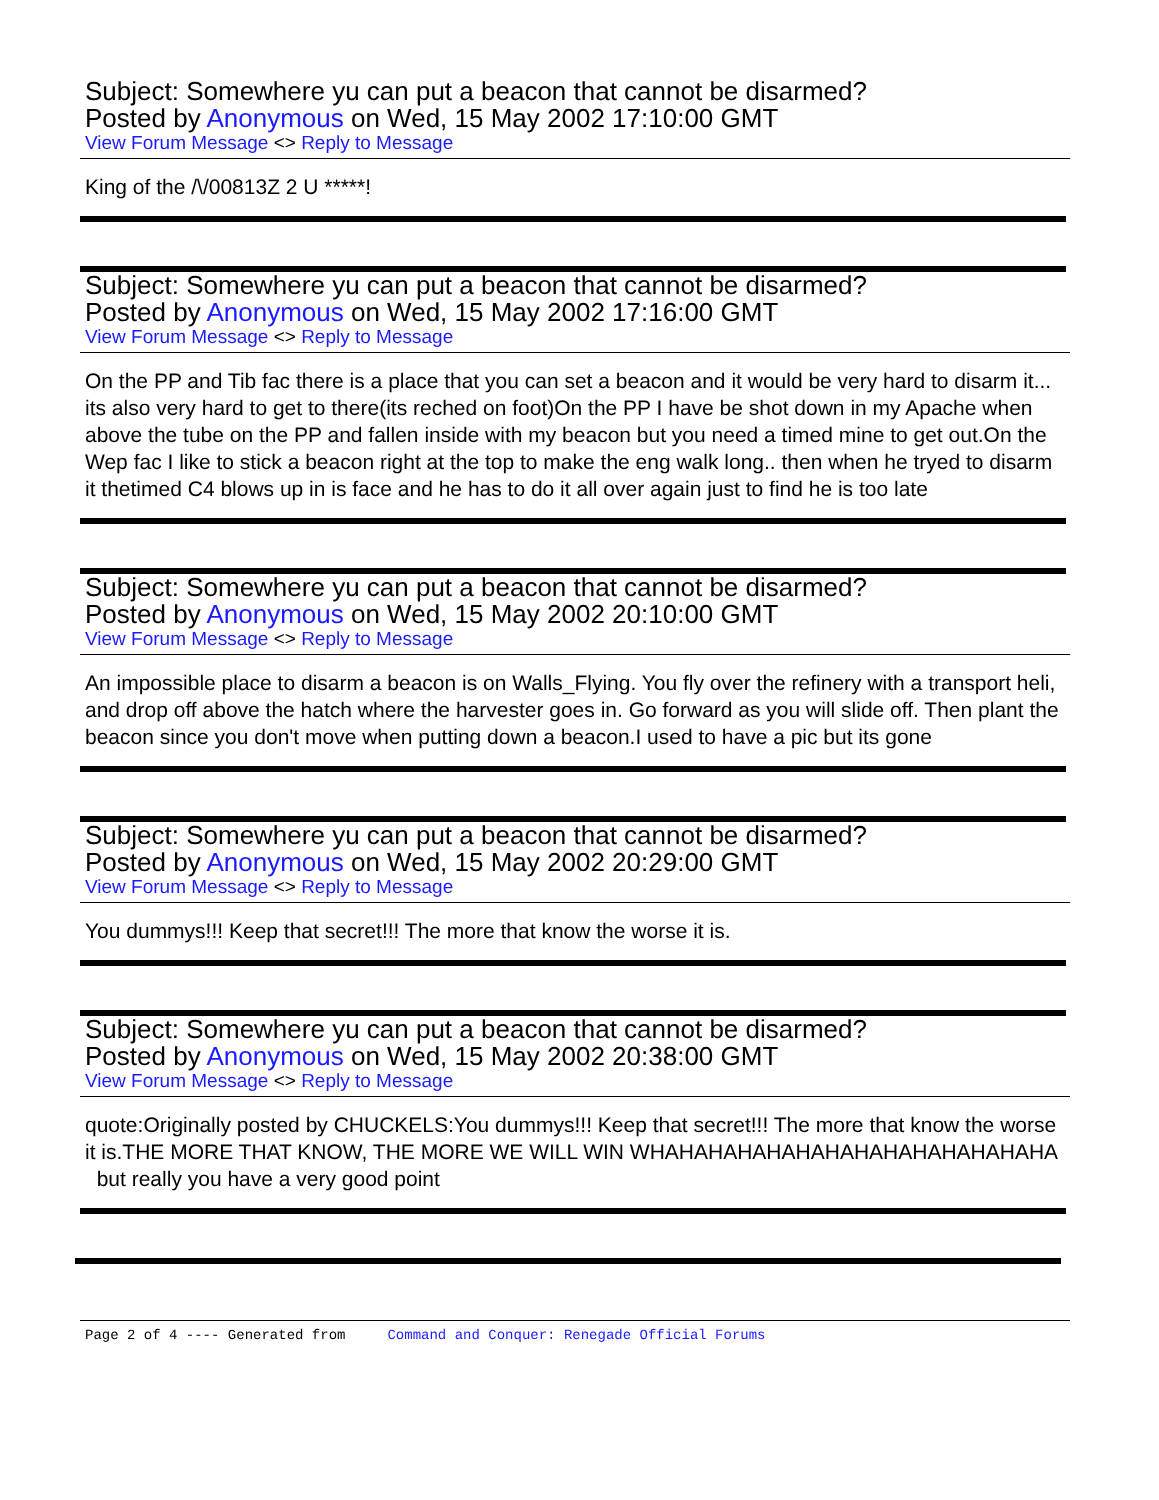Subject: Somewhere yu can put a beacon that cannot be disarmed?
Posted by Anonymous on Wed, 15 May 2002 17:10:00 GMT
View Forum Message <> Reply to Message
King of the /\/00813Z 2 U *****!
Subject: Somewhere yu can put a beacon that cannot be disarmed?
Posted by Anonymous on Wed, 15 May 2002 17:16:00 GMT
View Forum Message <> Reply to Message
On the PP and Tib fac there is a place that you can set a beacon and it would be very hard to disarm it... its also very hard to get to there(its reched on foot)On the PP I have be shot down in my Apache when above the tube on the PP and fallen inside with my beacon but you need a timed mine to get out.On the Wep fac I like to stick a beacon right at the top to make the eng walk long.. then when he tryed to disarm it thetimed C4 blows up in is face and he has to do it all over again just to find he is too late
Subject: Somewhere yu can put a beacon that cannot be disarmed?
Posted by Anonymous on Wed, 15 May 2002 20:10:00 GMT
View Forum Message <> Reply to Message
An impossible place to disarm a beacon is on Walls_Flying. You fly over the refinery with a transport heli, and drop off above the hatch where the harvester goes in. Go forward as you will slide off. Then plant the beacon since you don't move when putting down a beacon.I used to have a pic but its gone
Subject: Somewhere yu can put a beacon that cannot be disarmed?
Posted by Anonymous on Wed, 15 May 2002 20:29:00 GMT
View Forum Message <> Reply to Message
You dummys!!! Keep that secret!!! The more that know the worse it is.
Subject: Somewhere yu can put a beacon that cannot be disarmed?
Posted by Anonymous on Wed, 15 May 2002 20:38:00 GMT
View Forum Message <> Reply to Message
quote:Originally posted by CHUCKELS:You dummys!!! Keep that secret!!! The more that know the worse it is.THE MORE THAT KNOW, THE MORE WE WILL WIN WHAHAHAHAHAHAHAHAHAHAHAHAHAHA but really you have a very good point
Page 2 of 4 ---- Generated from Command and Conquer: Renegade Official Forums